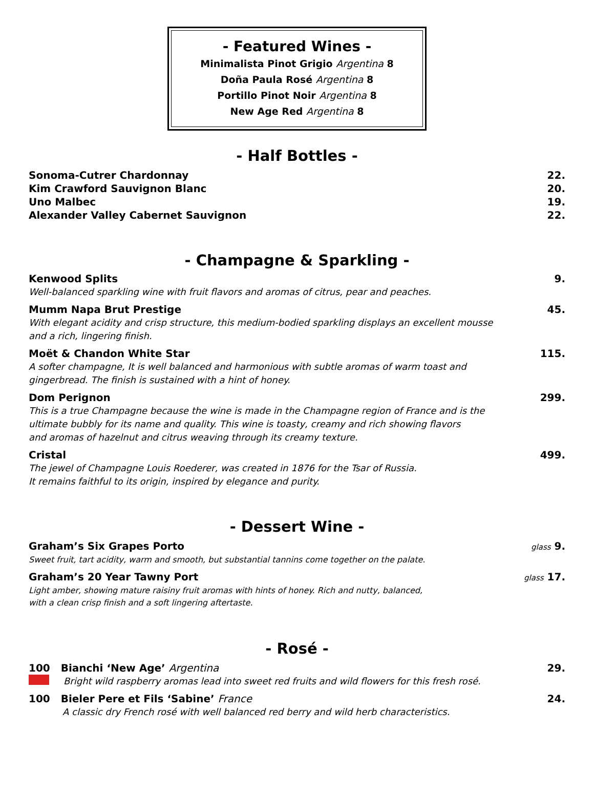- Featured Wines -
Minimalista Pinot Grigio Argentina 8
Doña Paula Rosé Argentina 8
Portillo Pinot Noir Argentina 8
New Age Red Argentina 8
- Half Bottles -
Sonoma-Cutrer Chardonnay 22.
Kim Crawford Sauvignon Blanc 20.
Uno Malbec 19.
Alexander Valley Cabernet Sauvignon 22.
- Champagne & Sparkling -
Kenwood Splits 9.
Well-balanced sparkling wine with fruit flavors and aromas of citrus, pear and peaches.
Mumm Napa Brut Prestige 45.
With elegant acidity and crisp structure, this medium-bodied sparkling displays an excellent mousse
and a rich, lingering finish.
Moët & Chandon White Star 115.
A softer champagne, It is well balanced and harmonious with subtle aromas of warm toast and
gingerbread. The finish is sustained with a hint of honey.
Dom Perignon 299.
This is a true Champagne because the wine is made in the Champagne region of France and is the
ultimate bubbly for its name and quality. This wine is toasty, creamy and rich showing flavors
and aromas of hazelnut and citrus weaving through its creamy texture.
Cristal 499.
The jewel of Champagne Louis Roederer, was created in 1876 for the Tsar of Russia.
It remains faithful to its origin, inspired by elegance and purity.
- Dessert Wine -
Graham’s Six Grapes Porto glass 9.
Sweet fruit, tart acidity, warm and smooth, but substantial tannins come together on the palate.
Graham’s 20 Year Tawny Port glass 17.
Light amber, showing mature raisiny fruit aromas with hints of honey. Rich and nutty, balanced,
with a clean crisp finish and a soft lingering aftertaste.
- Rosé -
100 Bianchi ‘New Age’ Argentina 29.
Bright wild raspberry aromas lead into sweet red fruits and wild flowers for this fresh rosé.
100 Bieler Pere et Fils ‘Sabine’ France 24.
A classic dry French rosé with well balanced red berry and wild herb characteristics.